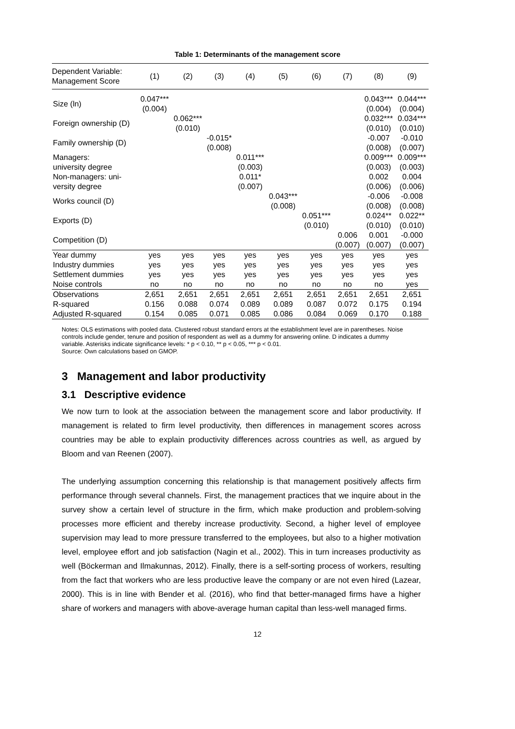Table 1: Determinants of the management score
| Dependent Variable: Management Score | (1) | (2) | (3) | (4) | (5) | (6) | (7) | (8) | (9) |
| --- | --- | --- | --- | --- | --- | --- | --- | --- | --- |
| Size (ln) | 0.047*** | | | | | | | 0.043*** | 0.044*** |
| | (0.004) | | | | | | | (0.004) | (0.004) |
| Foreign ownership (D) | | 0.062*** | | | | | | 0.032*** | 0.034*** |
| | | (0.010) | | | | | | (0.010) | (0.010) |
| Family ownership (D) | | | -0.015* | | | | | -0.007 | -0.010 |
| | | | (0.008) | | | | | (0.008) | (0.007) |
| Managers: | | | | 0.011*** | | | | 0.009*** | 0.009*** |
| university degree | | | | (0.003) | | | | (0.003) | (0.003) |
| Non-managers: uni- | | | | 0.011* | | | | 0.002 | 0.004 |
| versity degree | | | | (0.007) | | | | (0.006) | (0.006) |
| Works council (D) | | | | | 0.043*** | | | -0.006 | -0.008 |
| | | | | | (0.008) | | | (0.008) | (0.008) |
| Exports (D) | | | | | | 0.051*** | | 0.024** | 0.022** |
| | | | | | | (0.010) | | (0.010) | (0.010) |
| Competition (D) | | | | | | | 0.006 | 0.001 | -0.000 |
| | | | | | | | (0.007) | (0.007) | (0.007) |
| Year dummy | yes | yes | yes | yes | yes | yes | yes | yes | yes |
| Industry dummies | yes | yes | yes | yes | yes | yes | yes | yes | yes |
| Settlement dummies | yes | yes | yes | yes | yes | yes | yes | yes | yes |
| Noise controls | no | no | no | no | no | no | no | no | yes |
| Observations | 2,651 | 2,651 | 2,651 | 2,651 | 2,651 | 2,651 | 2,651 | 2,651 | 2,651 |
| R-squared | 0.156 | 0.088 | 0.074 | 0.089 | 0.089 | 0.087 | 0.072 | 0.175 | 0.194 |
| Adjusted R-squared | 0.154 | 0.085 | 0.071 | 0.085 | 0.086 | 0.084 | 0.069 | 0.170 | 0.188 |
Notes: OLS estimations with pooled data. Clustered robust standard errors at the establishment level are in parentheses. Noise controls include gender, tenure and position of respondent as well as a dummy for answering online. D indicates a dummy variable. Asterisks indicate significance levels: * p < 0.10, ** p < 0.05, *** p < 0.01.
Source: Own calculations based on GMOP.
3 Management and labor productivity
3.1 Descriptive evidence
We now turn to look at the association between the management score and labor productivity. If management is related to firm level productivity, then differences in management scores across countries may be able to explain productivity differences across countries as well, as argued by Bloom and van Reenen (2007).
The underlying assumption concerning this relationship is that management positively affects firm performance through several channels. First, the management practices that we inquire about in the survey show a certain level of structure in the firm, which make production and problem-solving processes more efficient and thereby increase productivity. Second, a higher level of employee supervision may lead to more pressure transferred to the employees, but also to a higher motivation level, employee effort and job satisfaction (Nagin et al., 2002). This in turn increases productivity as well (Böckerman and Ilmakunnas, 2012). Finally, there is a self-sorting process of workers, resulting from the fact that workers who are less productive leave the company or are not even hired (Lazear, 2000). This is in line with Bender et al. (2016), who find that better-managed firms have a higher share of workers and managers with above-average human capital than less-well managed firms.
12